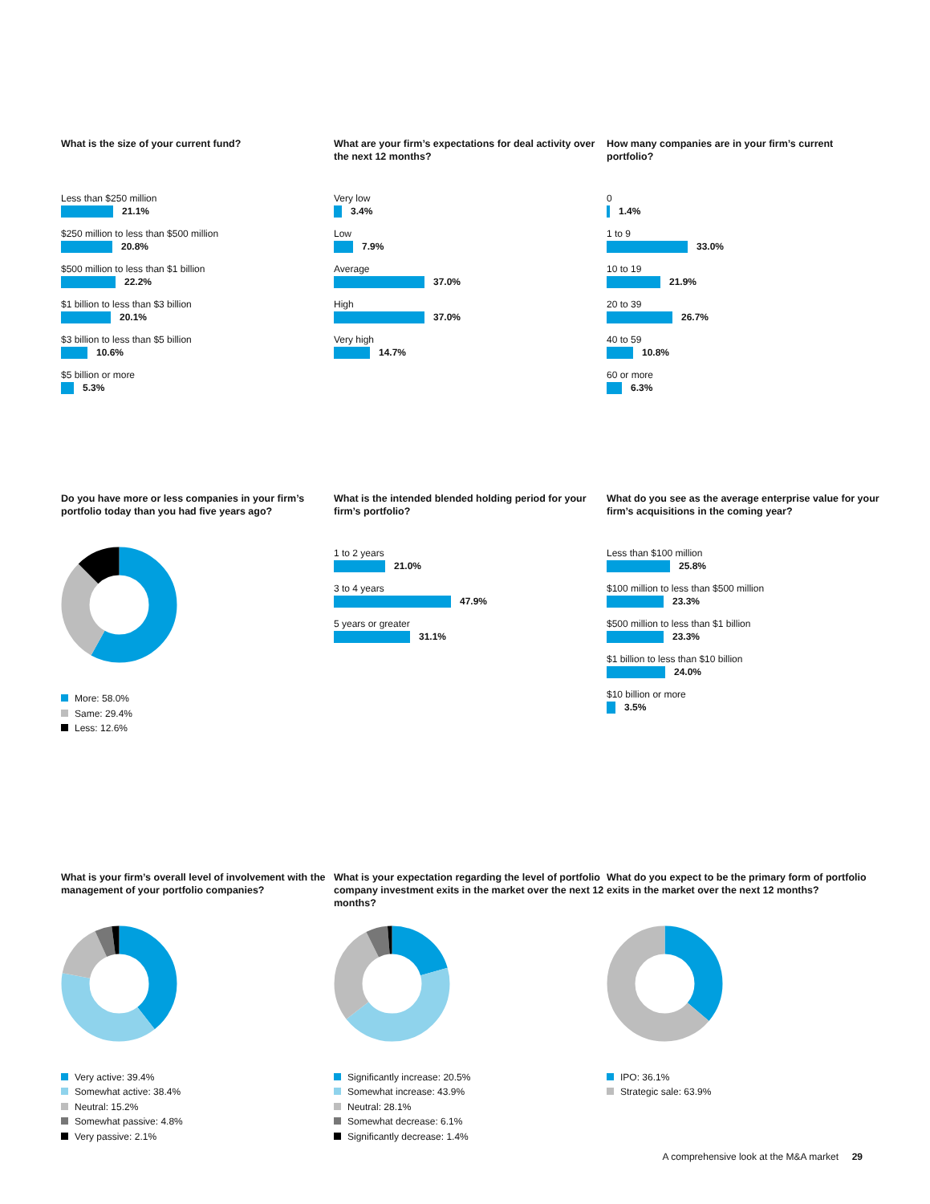What is the size of your current fund?
Less than $250 million
21.1%
$250 million to less than $500 million
20.8%
$500 million to less than $1 billion
22.2%
$1 billion to less than $3 billion
20.1%
$3 billion to less than $5 billion
10.6%
$5 billion or more
5.3%
What are your firm’s expectations for deal activity over the next 12 months?
Very low
3.4%
Low
7.9%
Average
37.0%
High
37.0%
Very high
14.7%
How many companies are in your firm’s current portfolio?
0
1.4%
1 to 9
33.0%
10 to 19
21.9%
20 to 39
26.7%
40 to 59
10.8%
60 or more
6.3%
Do you have more or less companies in your firm’s portfolio today than you had five years ago?
More: 58.0%
Same: 29.4%
Less: 12.6%
What is the intended blended holding period for your firm’s portfolio?
1 to 2 years
21.0%
3 to 4 years
47.9%
5 years or greater
31.1%
What do you see as the average enterprise value for your firm’s acquisitions in the coming year?
Less than $100 million
25.8%
$100 million to less than $500 million
23.3%
$500 million to less than $1 billion
23.3%
$1 billion to less than $10 billion
24.0%
$10 billion or more
3.5%
What is your firm’s overall level of involvement with the management of your portfolio companies?
Very active: 39.4%
Somewhat active: 38.4%
Neutral: 15.2%
Somewhat passive: 4.8%
Very passive: 2.1%
What is your expectation regarding the level of portfolio company investment exits in the market over the next 12 months?
Significantly increase: 20.5%
Somewhat increase: 43.9%
Neutral: 28.1%
Somewhat decrease: 6.1%
Significantly decrease: 1.4%
What do you expect to be the primary form of portfolio exits in the market over the next 12 months?
IPO: 36.1%
Strategic sale: 63.9%
A comprehensive look at the M&A market 29